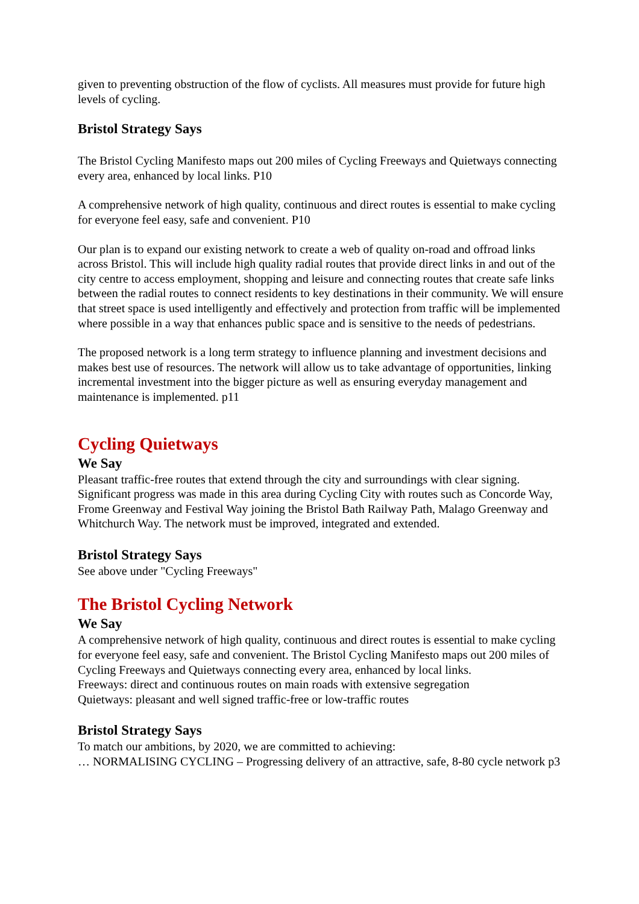given to preventing obstruction of the flow of cyclists. All measures must provide for future high levels of cycling.
Bristol Strategy Says
The Bristol Cycling Manifesto maps out 200 miles of Cycling Freeways and Quietways connecting every area, enhanced by local links. P10
A comprehensive network of high quality, continuous and direct routes is essential to make cycling for everyone feel easy, safe and convenient. P10
Our plan is to expand our existing network to create a web of quality on-road and offroad links across Bristol. This will include high quality radial routes that provide direct links in and out of the city centre to access employment, shopping and leisure and connecting routes that create safe links between the radial routes to connect residents to key destinations in their community. We will ensure that street space is used intelligently and effectively and protection from traffic will be implemented where possible in a way that enhances public space and is sensitive to the needs of pedestrians.
The proposed network is a long term strategy to influence planning and investment decisions and makes best use of resources. The network will allow us to take advantage of opportunities, linking incremental investment into the bigger picture as well as ensuring everyday management and maintenance is implemented. p11
Cycling Quietways
We Say
Pleasant traffic-free routes that extend through the city and surroundings with clear signing. Significant progress was made in this area during Cycling City with routes such as Concorde Way, Frome Greenway and Festival Way joining the Bristol Bath Railway Path, Malago Greenway and Whitchurch Way. The network must be improved, integrated and extended.
Bristol Strategy Says
See above under "Cycling Freeways"
The Bristol Cycling Network
We Say
A comprehensive network of high quality, continuous and direct routes is essential to make cycling for everyone feel easy, safe and convenient. The Bristol Cycling Manifesto maps out 200 miles of Cycling Freeways and Quietways connecting every area, enhanced by local links.
Freeways: direct and continuous routes on main roads with extensive segregation
Quietways: pleasant and well signed traffic-free or low-traffic routes
Bristol Strategy Says
To match our ambitions, by 2020, we are committed to achieving:
… NORMALISING CYCLING – Progressing delivery of an attractive, safe, 8-80 cycle network p3